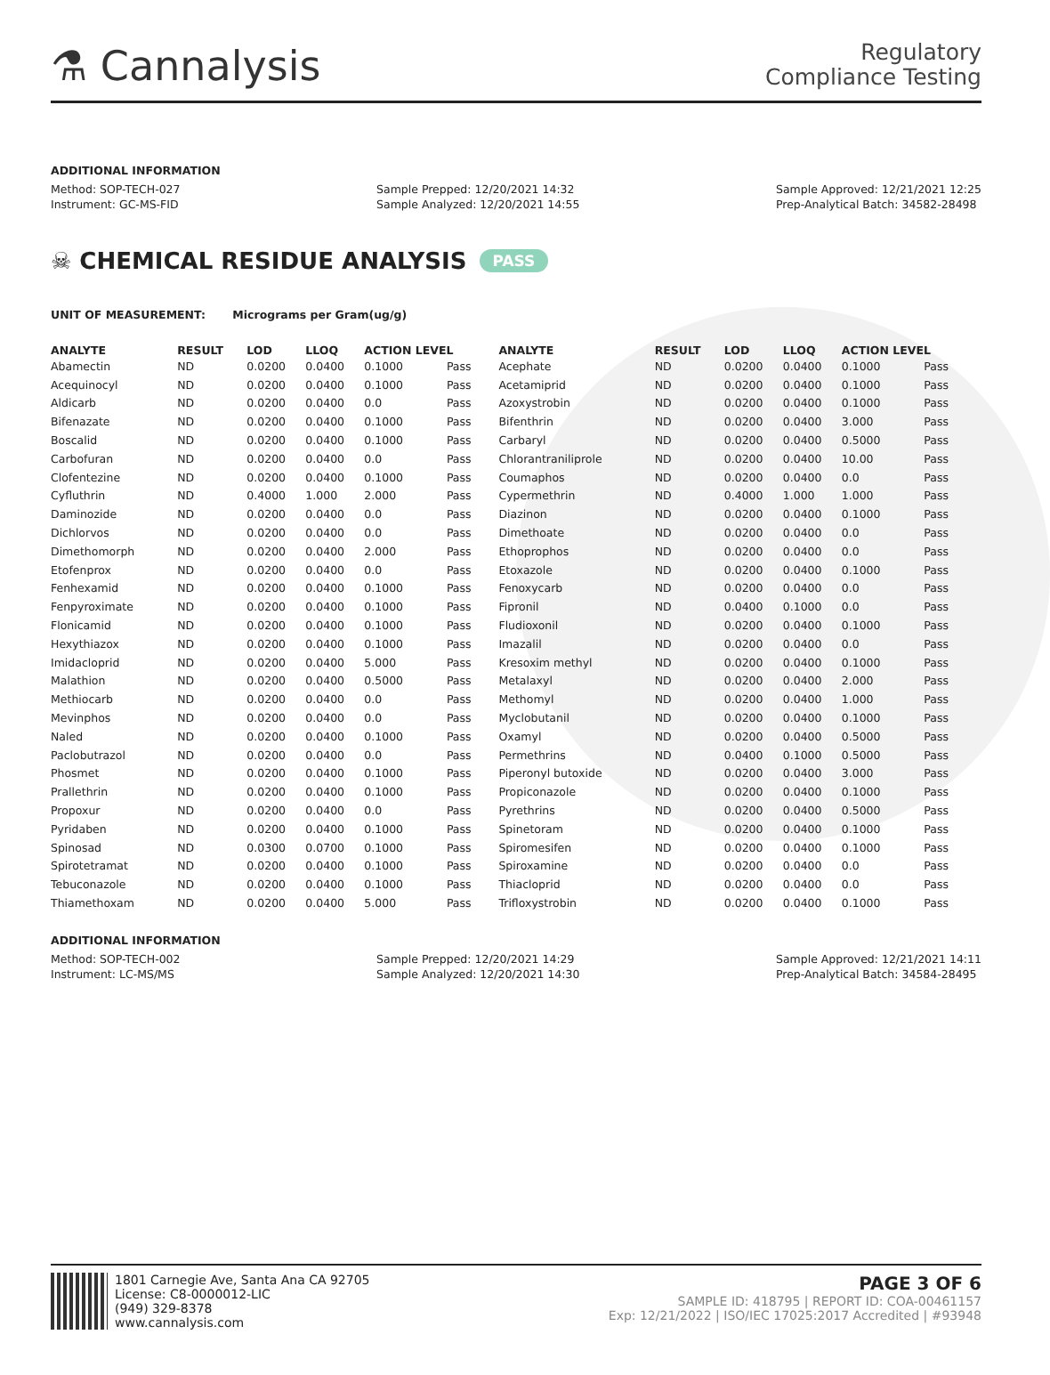⚗ Cannalysis
Regulatory
Compliance Testing
ADDITIONAL INFORMATION
Method: SOP-TECH-027
Instrument: GC-MS-FID
Sample Prepped: 12/20/2021 14:32
Sample Analyzed: 12/20/2021 14:55
Sample Approved: 12/21/2021 12:25
Prep-Analytical Batch: 34582-28498
☠ CHEMICAL RESIDUE ANALYSIS PASS
UNIT OF MEASUREMENT: Micrograms per Gram(ug/g)
| ANALYTE | RESULT | LOD | LLOQ | ACTION LEVEL | | ANALYTE | RESULT | LOD | LLOQ | ACTION LEVEL | |
| --- | --- | --- | --- | --- | --- | --- | --- | --- | --- | --- | --- |
| Abamectin | ND | 0.0200 | 0.0400 | 0.1000 | Pass | Acephate | ND | 0.0200 | 0.0400 | 0.1000 | Pass |
| Acequinocyl | ND | 0.0200 | 0.0400 | 0.1000 | Pass | Acetamiprid | ND | 0.0200 | 0.0400 | 0.1000 | Pass |
| Aldicarb | ND | 0.0200 | 0.0400 | 0.0 | Pass | Azoxystrobin | ND | 0.0200 | 0.0400 | 0.1000 | Pass |
| Bifenazate | ND | 0.0200 | 0.0400 | 0.1000 | Pass | Bifenthrin | ND | 0.0200 | 0.0400 | 3.000 | Pass |
| Boscalid | ND | 0.0200 | 0.0400 | 0.1000 | Pass | Carbaryl | ND | 0.0200 | 0.0400 | 0.5000 | Pass |
| Carbofuran | ND | 0.0200 | 0.0400 | 0.0 | Pass | Chlorantraniliprole | ND | 0.0200 | 0.0400 | 10.00 | Pass |
| Clofentezine | ND | 0.0200 | 0.0400 | 0.1000 | Pass | Coumaphos | ND | 0.0200 | 0.0400 | 0.0 | Pass |
| Cyfluthrin | ND | 0.4000 | 1.000 | 2.000 | Pass | Cypermethrin | ND | 0.4000 | 1.000 | 1.000 | Pass |
| Daminozide | ND | 0.0200 | 0.0400 | 0.0 | Pass | Diazinon | ND | 0.0200 | 0.0400 | 0.1000 | Pass |
| Dichlorvos | ND | 0.0200 | 0.0400 | 0.0 | Pass | Dimethoate | ND | 0.0200 | 0.0400 | 0.0 | Pass |
| Dimethomorph | ND | 0.0200 | 0.0400 | 2.000 | Pass | Ethoprophos | ND | 0.0200 | 0.0400 | 0.0 | Pass |
| Etofenprox | ND | 0.0200 | 0.0400 | 0.0 | Pass | Etoxazole | ND | 0.0200 | 0.0400 | 0.1000 | Pass |
| Fenhexamid | ND | 0.0200 | 0.0400 | 0.1000 | Pass | Fenoxycarb | ND | 0.0200 | 0.0400 | 0.0 | Pass |
| Fenpyroximate | ND | 0.0200 | 0.0400 | 0.1000 | Pass | Fipronil | ND | 0.0400 | 0.1000 | 0.0 | Pass |
| Flonicamid | ND | 0.0200 | 0.0400 | 0.1000 | Pass | Fludioxonil | ND | 0.0200 | 0.0400 | 0.1000 | Pass |
| Hexythiazox | ND | 0.0200 | 0.0400 | 0.1000 | Pass | Imazalil | ND | 0.0200 | 0.0400 | 0.0 | Pass |
| Imidacloprid | ND | 0.0200 | 0.0400 | 5.000 | Pass | Kresoxim methyl | ND | 0.0200 | 0.0400 | 0.1000 | Pass |
| Malathion | ND | 0.0200 | 0.0400 | 0.5000 | Pass | Metalaxyl | ND | 0.0200 | 0.0400 | 2.000 | Pass |
| Methiocarb | ND | 0.0200 | 0.0400 | 0.0 | Pass | Methomyl | ND | 0.0200 | 0.0400 | 1.000 | Pass |
| Mevinphos | ND | 0.0200 | 0.0400 | 0.0 | Pass | Myclobutanil | ND | 0.0200 | 0.0400 | 0.1000 | Pass |
| Naled | ND | 0.0200 | 0.0400 | 0.1000 | Pass | Oxamyl | ND | 0.0200 | 0.0400 | 0.5000 | Pass |
| Paclobutrazol | ND | 0.0200 | 0.0400 | 0.0 | Pass | Permethrins | ND | 0.0400 | 0.1000 | 0.5000 | Pass |
| Phosmet | ND | 0.0200 | 0.0400 | 0.1000 | Pass | Piperonyl butoxide | ND | 0.0200 | 0.0400 | 3.000 | Pass |
| Prallethrin | ND | 0.0200 | 0.0400 | 0.1000 | Pass | Propiconazole | ND | 0.0200 | 0.0400 | 0.1000 | Pass |
| Propoxur | ND | 0.0200 | 0.0400 | 0.0 | Pass | Pyrethrins | ND | 0.0200 | 0.0400 | 0.5000 | Pass |
| Pyridaben | ND | 0.0200 | 0.0400 | 0.1000 | Pass | Spinetoram | ND | 0.0200 | 0.0400 | 0.1000 | Pass |
| Spinosad | ND | 0.0300 | 0.0700 | 0.1000 | Pass | Spiromesifen | ND | 0.0200 | 0.0400 | 0.1000 | Pass |
| Spirotetramat | ND | 0.0200 | 0.0400 | 0.1000 | Pass | Spiroxamine | ND | 0.0200 | 0.0400 | 0.0 | Pass |
| Tebuconazole | ND | 0.0200 | 0.0400 | 0.1000 | Pass | Thiacloprid | ND | 0.0200 | 0.0400 | 0.0 | Pass |
| Thiamethoxam | ND | 0.0200 | 0.0400 | 5.000 | Pass | Trifloxystrobin | ND | 0.0200 | 0.0400 | 0.1000 | Pass |
ADDITIONAL INFORMATION
Method: SOP-TECH-002
Instrument: LC-MS/MS
Sample Prepped: 12/20/2021 14:29
Sample Analyzed: 12/20/2021 14:30
Sample Approved: 12/21/2021 14:11
Prep-Analytical Batch: 34584-28495
1801 Carnegie Ave, Santa Ana CA 92705
License: C8-0000012-LIC
(949) 329-8378
www.cannalysis.com
PAGE 3 OF 6
SAMPLE ID: 418795 | REPORT ID: COA-00461157
Exp: 12/21/2022 | ISO/IEC 17025:2017 Accredited | #93948